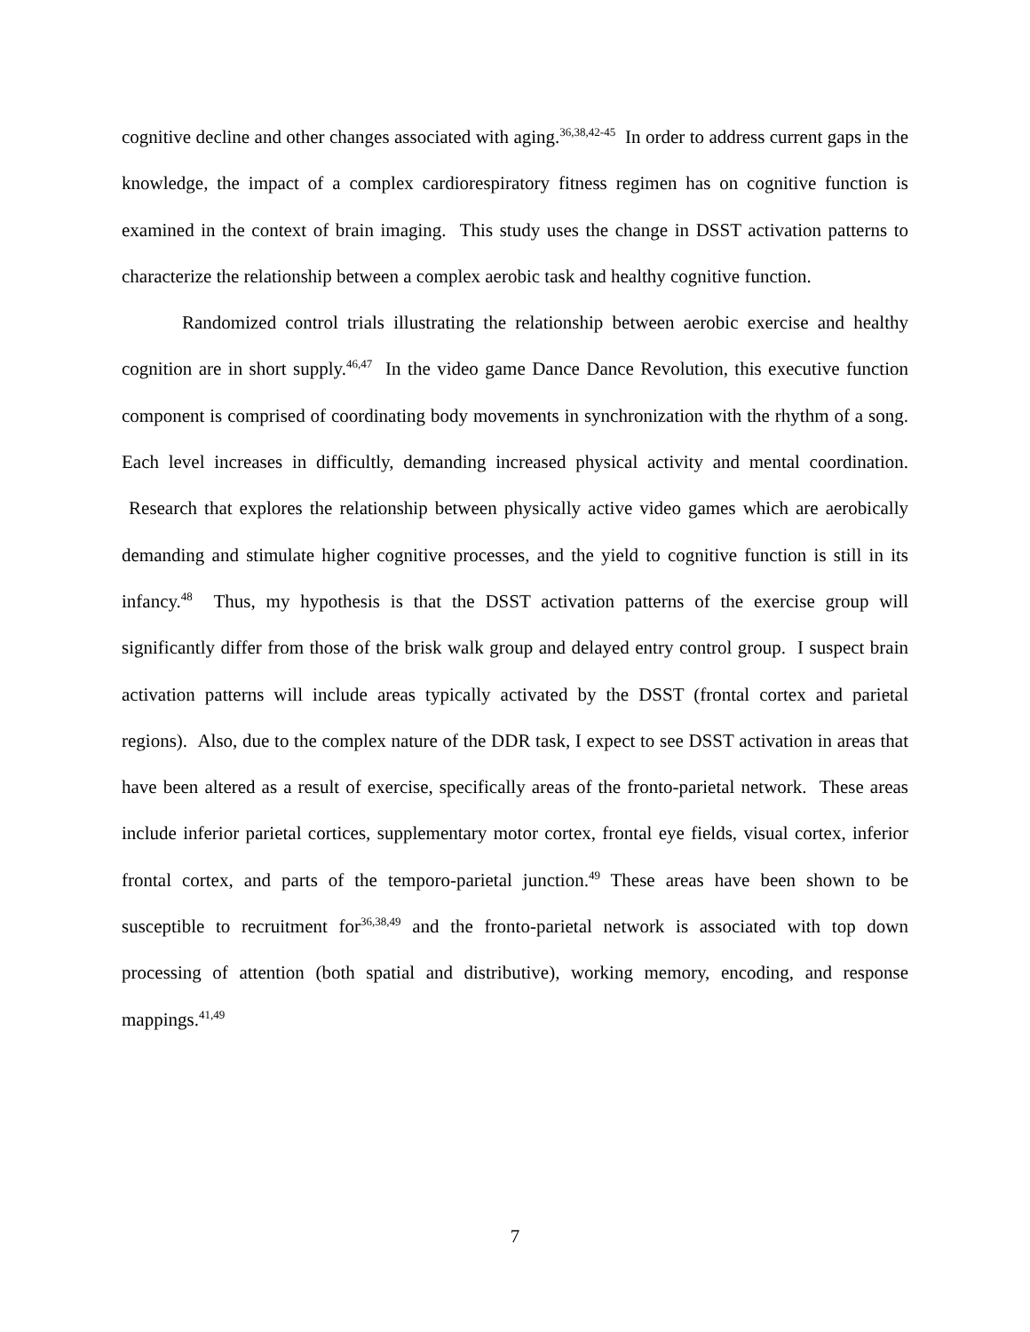cognitive decline and other changes associated with aging.<sup>36,38,42-45</sup> In order to address current gaps in the knowledge, the impact of a complex cardiorespiratory fitness regimen has on cognitive function is examined in the context of brain imaging. This study uses the change in DSST activation patterns to characterize the relationship between a complex aerobic task and healthy cognitive function.
Randomized control trials illustrating the relationship between aerobic exercise and healthy cognition are in short supply.<sup>46,47</sup> In the video game Dance Dance Revolution, this executive function component is comprised of coordinating body movements in synchronization with the rhythm of a song. Each level increases in difficultly, demanding increased physical activity and mental coordination. Research that explores the relationship between physically active video games which are aerobically demanding and stimulate higher cognitive processes, and the yield to cognitive function is still in its infancy.<sup>48</sup> Thus, my hypothesis is that the DSST activation patterns of the exercise group will significantly differ from those of the brisk walk group and delayed entry control group. I suspect brain activation patterns will include areas typically activated by the DSST (frontal cortex and parietal regions). Also, due to the complex nature of the DDR task, I expect to see DSST activation in areas that have been altered as a result of exercise, specifically areas of the fronto-parietal network. These areas include inferior parietal cortices, supplementary motor cortex, frontal eye fields, visual cortex, inferior frontal cortex, and parts of the temporo-parietal junction.<sup>49</sup> These areas have been shown to be susceptible to recruitment for<sup>36,38,49</sup> and the fronto-parietal network is associated with top down processing of attention (both spatial and distributive), working memory, encoding, and response mappings.<sup>41,49</sup>
7